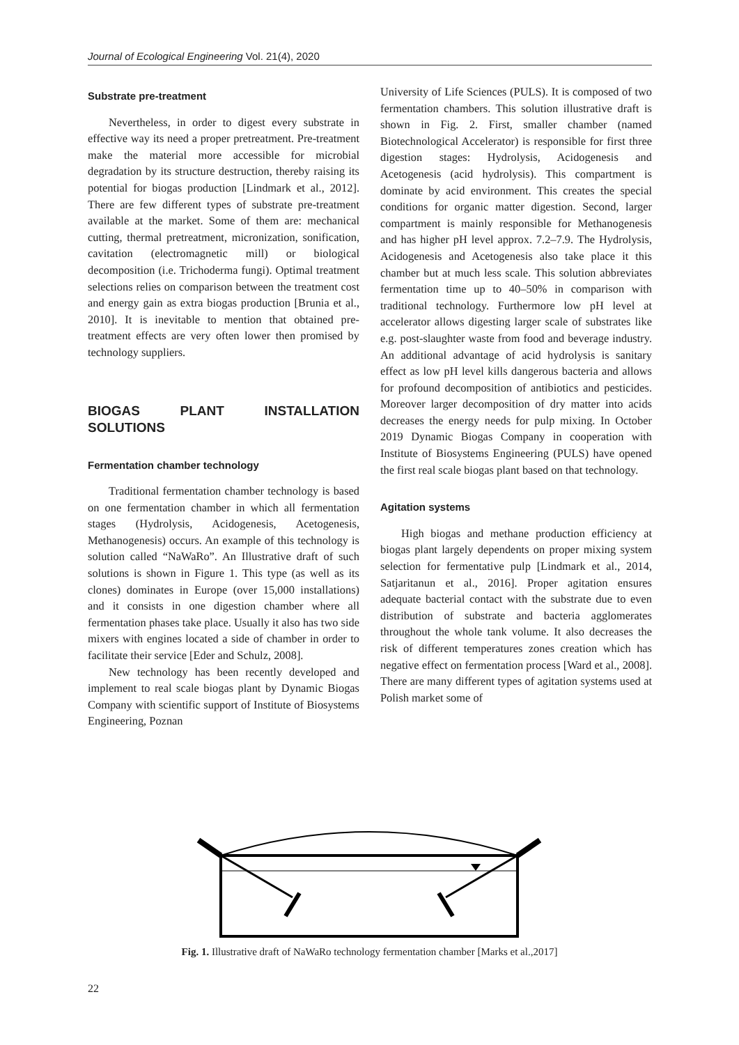Journal of Ecological Engineering Vol. 21(4), 2020
Substrate pre-treatment
Nevertheless, in order to digest every substrate in effective way its need a proper pretreatment. Pre-treatment make the material more accessible for microbial degradation by its structure destruction, thereby raising its potential for biogas production [Lindmark et al., 2012]. There are few different types of substrate pre-treatment available at the market. Some of them are: mechanical cutting, thermal pretreatment, micronization, sonification, cavitation (electromagnetic mill) or biological decomposition (i.e. Trichoderma fungi). Optimal treatment selections relies on comparison between the treatment cost and energy gain as extra biogas production [Brunia et al., 2010]. It is inevitable to mention that obtained pre-treatment effects are very often lower then promised by technology suppliers.
BIOGAS PLANT INSTALLATION SOLUTIONS
Fermentation chamber technology
Traditional fermentation chamber technology is based on one fermentation chamber in which all fermentation stages (Hydrolysis, Acidogenesis, Acetogenesis, Methanogenesis) occurs. An example of this technology is solution called “NaWaRo”. An Illustrative draft of such solutions is shown in Figure 1. This type (as well as its clones) dominates in Europe (over 15,000 installations) and it consists in one digestion chamber where all fermentation phases take place. Usually it also has two side mixers with engines located a side of chamber in order to facilitate their service [Eder and Schulz, 2008].
New technology has been recently developed and implement to real scale biogas plant by Dynamic Biogas Company with scientific support of Institute of Biosystems Engineering, Poznan
University of Life Sciences (PULS). It is composed of two fermentation chambers. This solution illustrative draft is shown in Fig. 2. First, smaller chamber (named Biotechnological Accelerator) is responsible for first three digestion stages: Hydrolysis, Acidogenesis and Acetogenesis (acid hydrolysis). This compartment is dominate by acid environment. This creates the special conditions for organic matter digestion. Second, larger compartment is mainly responsible for Methanogenesis and has higher pH level approx. 7.2–7.9. The Hydrolysis, Acidogenesis and Acetogenesis also take place it this chamber but at much less scale. This solution abbreviates fermentation time up to 40–50% in comparison with traditional technology. Furthermore low pH level at accelerator allows digesting larger scale of substrates like e.g. post-slaughter waste from food and beverage industry. An additional advantage of acid hydrolysis is sanitary effect as low pH level kills dangerous bacteria and allows for profound decomposition of antibiotics and pesticides. Moreover larger decomposition of dry matter into acids decreases the energy needs for pulp mixing. In October 2019 Dynamic Biogas Company in cooperation with Institute of Biosystems Engineering (PULS) have opened the first real scale biogas plant based on that technology.
Agitation systems
High biogas and methane production efficiency at biogas plant largely dependents on proper mixing system selection for fermentative pulp [Lindmark et al., 2014, Satjaritanun et al., 2016]. Proper agitation ensures adequate bacterial contact with the substrate due to even distribution of substrate and bacteria agglomerates throughout the whole tank volume. It also decreases the risk of different temperatures zones creation which has negative effect on fermentation process [Ward et al., 2008]. There are many different types of agitation systems used at Polish market some of
Fig. 1. Illustrative draft of NaWaRo technology fermentation chamber [Marks et al.,2017]
22